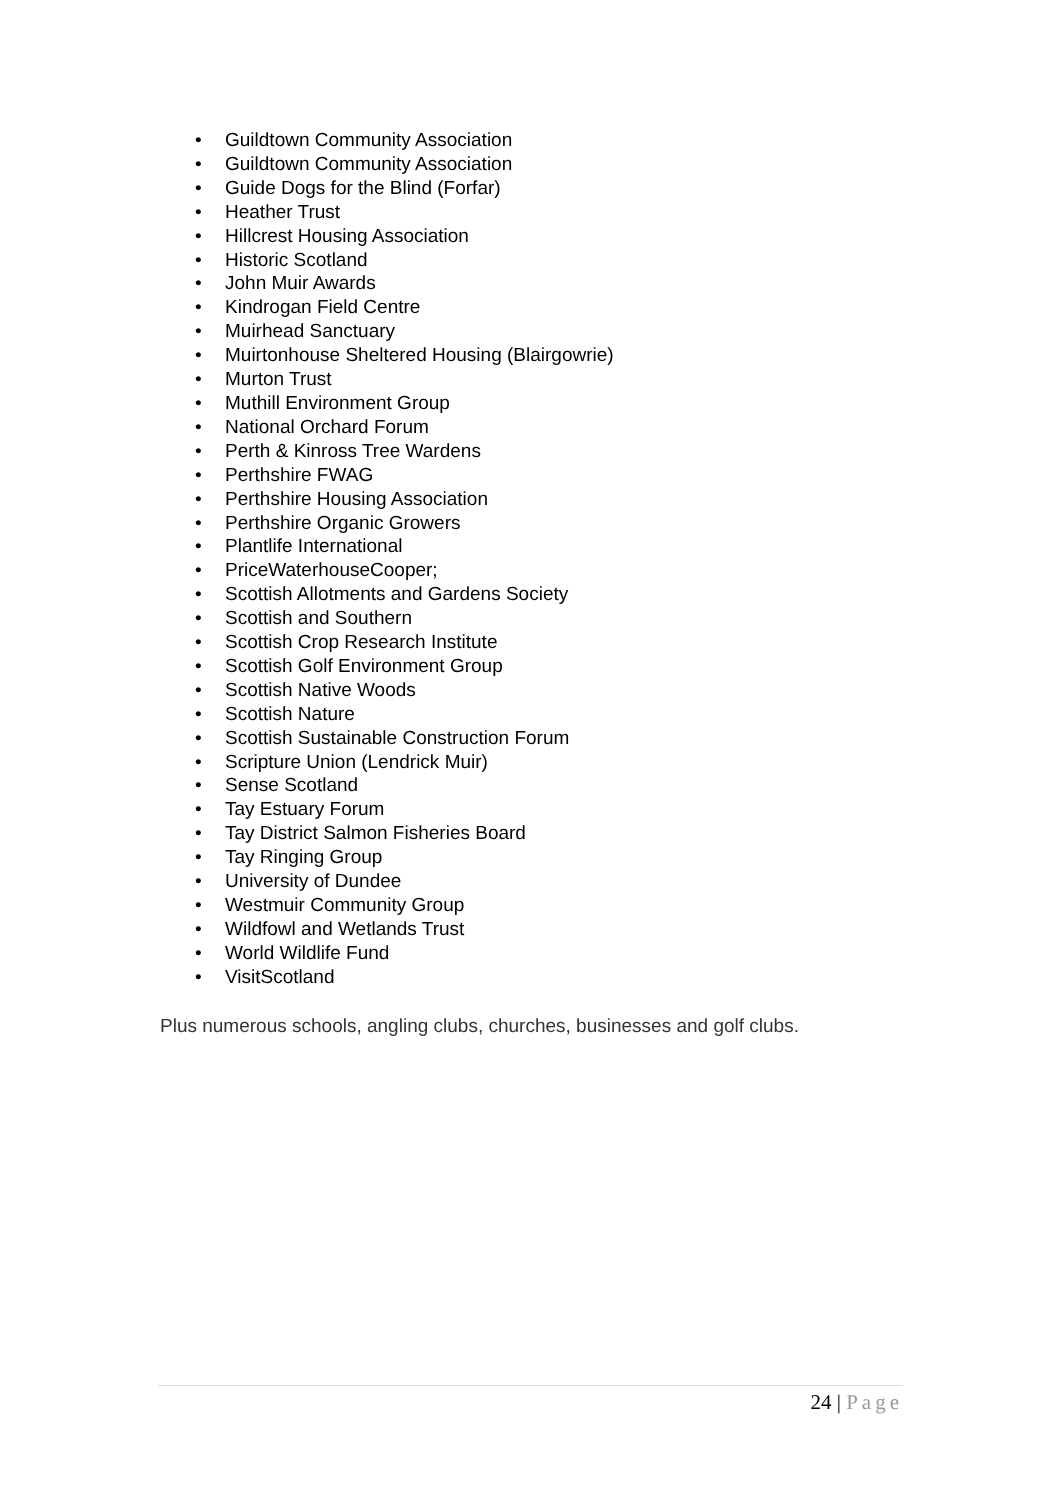• Guildtown Community Association
• Guildtown Community Association
• Guide Dogs for the Blind (Forfar)
• Heather Trust
• Hillcrest Housing Association
• Historic Scotland
• John Muir Awards
• Kindrogan Field Centre
• Muirhead Sanctuary
• Muirtonhouse Sheltered Housing (Blairgowrie)
• Murton Trust
• Muthill Environment Group
• National Orchard Forum
• Perth & Kinross Tree Wardens
• Perthshire FWAG
• Perthshire Housing Association
• Perthshire Organic Growers
• Plantlife International
• PriceWaterhouseCooper;
• Scottish Allotments and Gardens Society
• Scottish and Southern
• Scottish Crop Research Institute
• Scottish Golf Environment Group
• Scottish Native Woods
• Scottish Nature
• Scottish Sustainable Construction Forum
• Scripture Union (Lendrick Muir)
• Sense Scotland
• Tay Estuary Forum
• Tay District Salmon Fisheries Board
• Tay Ringing Group
• University of Dundee
• Westmuir Community Group
• Wildfowl and Wetlands Trust
• World Wildlife Fund
• VisitScotland
Plus numerous schools, angling clubs, churches, businesses and golf clubs.
24 | Page